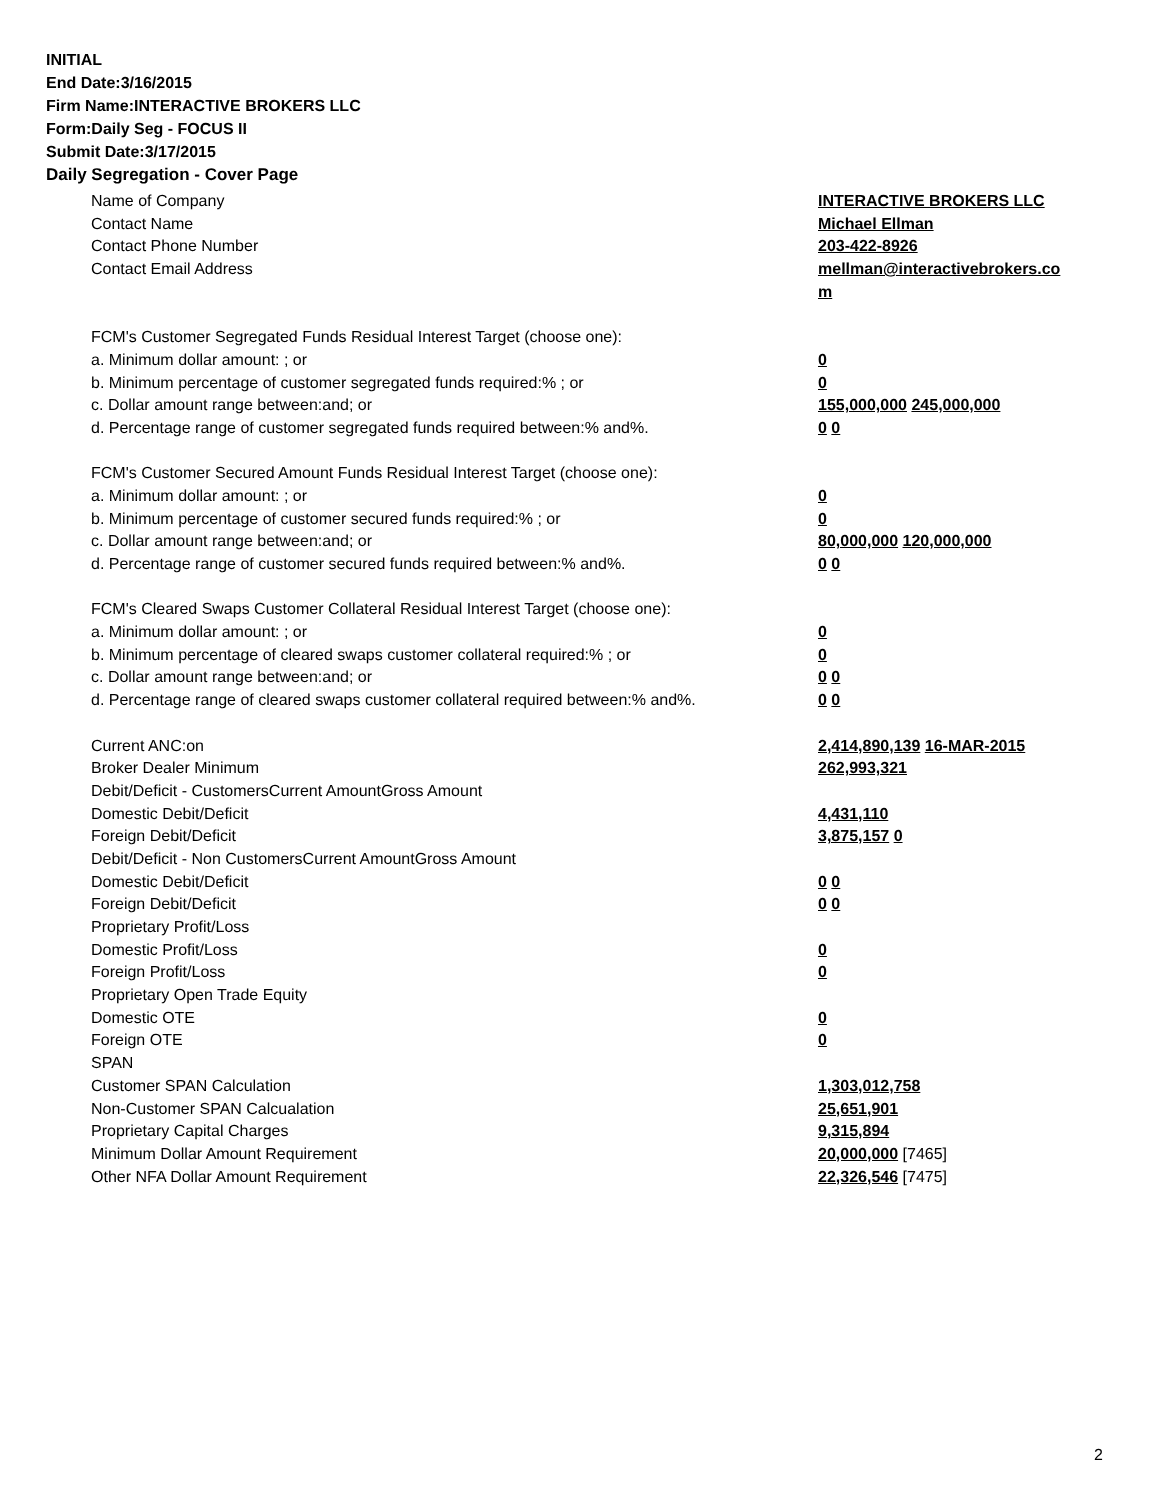INITIAL
End Date:3/16/2015
Firm Name:INTERACTIVE BROKERS LLC
Form:Daily Seg - FOCUS II
Submit Date:3/17/2015
Daily Segregation - Cover Page
| Name of Company | INTERACTIVE BROKERS LLC |
| Contact Name | Michael Ellman |
| Contact Phone Number | 203-422-8926 |
| Contact Email Address | mellman@interactivebrokers.co |
| | m |
| FCM's Customer Segregated Funds Residual Interest Target (choose one): | |
| a. Minimum dollar amount: ; or | 0 |
| b. Minimum percentage of customer segregated funds required:% ; or | 0 |
| c. Dollar amount range between:and; or | 155,000,000 245,000,000 |
| d. Percentage range of customer segregated funds required between:% and%. | 0 0 |
| FCM's Customer Secured Amount Funds Residual Interest Target (choose one): | |
| a. Minimum dollar amount: ; or | 0 |
| b. Minimum percentage of customer secured funds required:% ; or | 0 |
| c. Dollar amount range between:and; or | 80,000,000 120,000,000 |
| d. Percentage range of customer secured funds required between:% and%. | 0 0 |
| FCM's Cleared Swaps Customer Collateral Residual Interest Target (choose one): | |
| a. Minimum dollar amount: ; or | 0 |
| b. Minimum percentage of cleared swaps customer collateral required:% ; or | 0 |
| c. Dollar amount range between:and; or | 0 0 |
| d. Percentage range of cleared swaps customer collateral required between:% and%. | 0 0 |
| Current ANC:on | 2,414,890,139 16-MAR-2015 |
| Broker Dealer Minimum | 262,993,321 |
| Debit/Deficit - CustomersCurrent AmountGross Amount | |
| Domestic Debit/Deficit | 4,431,110 |
| Foreign Debit/Deficit | 3,875,157 0 |
| Debit/Deficit - Non CustomersCurrent AmountGross Amount | |
| Domestic Debit/Deficit | 0 0 |
| Foreign Debit/Deficit | 0 0 |
| Proprietary Profit/Loss | |
| Domestic Profit/Loss | 0 |
| Foreign Profit/Loss | 0 |
| Proprietary Open Trade Equity | |
| Domestic OTE | 0 |
| Foreign OTE | 0 |
| SPAN | |
| Customer SPAN Calculation | 1,303,012,758 |
| Non-Customer SPAN Calcualation | 25,651,901 |
| Proprietary Capital Charges | 9,315,894 |
| Minimum Dollar Amount Requirement | 20,000,000 [7465] |
| Other NFA Dollar Amount Requirement | 22,326,546 [7475] |
2